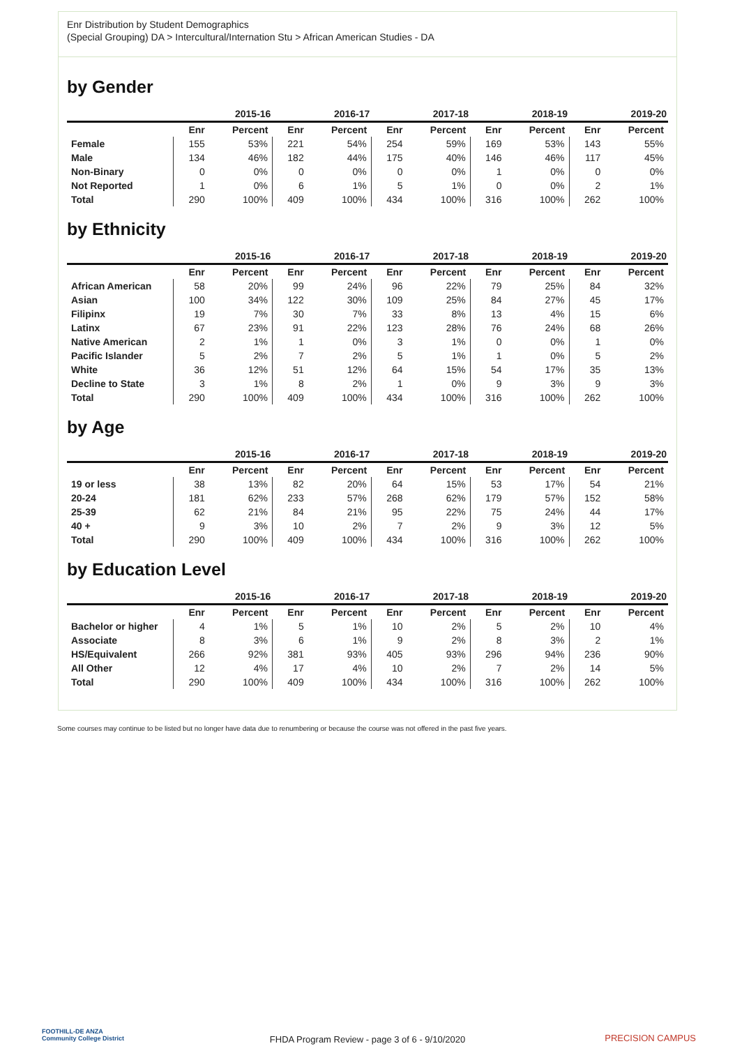Enr Distribution by Student Demographics
(Special Grouping) DA > Intercultural/Internation Stu > African American Studies - DA
by Gender
| | 2015-16 | | 2016-17 | | 2017-18 | | 2018-19 | | 2019-20 | |
| --- | --- | --- | --- | --- | --- | --- | --- | --- | --- | --- |
| | Enr | Percent | Enr | Percent | Enr | Percent | Enr | Percent | Enr | Percent |
| Female | 155 | 53% | 221 | 54% | 254 | 59% | 169 | 53% | 143 | 55% |
| Male | 134 | 46% | 182 | 44% | 175 | 40% | 146 | 46% | 117 | 45% |
| Non-Binary | 0 | 0% | 0 | 0% | 0 | 0% | 1 | 0% | 0 | 0% |
| Not Reported | 1 | 0% | 6 | 1% | 5 | 1% | 0 | 0% | 2 | 1% |
| Total | 290 | 100% | 409 | 100% | 434 | 100% | 316 | 100% | 262 | 100% |
by Ethnicity
| | 2015-16 | | 2016-17 | | 2017-18 | | 2018-19 | | 2019-20 | |
| --- | --- | --- | --- | --- | --- | --- | --- | --- | --- | --- |
| | Enr | Percent | Enr | Percent | Enr | Percent | Enr | Percent | Enr | Percent |
| African American | 58 | 20% | 99 | 24% | 96 | 22% | 79 | 25% | 84 | 32% |
| Asian | 100 | 34% | 122 | 30% | 109 | 25% | 84 | 27% | 45 | 17% |
| Filipinx | 19 | 7% | 30 | 7% | 33 | 8% | 13 | 4% | 15 | 6% |
| Latinx | 67 | 23% | 91 | 22% | 123 | 28% | 76 | 24% | 68 | 26% |
| Native American | 2 | 1% | 1 | 0% | 3 | 1% | 0 | 0% | 1 | 0% |
| Pacific Islander | 5 | 2% | 7 | 2% | 5 | 1% | 1 | 0% | 5 | 2% |
| White | 36 | 12% | 51 | 12% | 64 | 15% | 54 | 17% | 35 | 13% |
| Decline to State | 3 | 1% | 8 | 2% | 1 | 0% | 9 | 3% | 9 | 3% |
| Total | 290 | 100% | 409 | 100% | 434 | 100% | 316 | 100% | 262 | 100% |
by Age
| | 2015-16 | | 2016-17 | | 2017-18 | | 2018-19 | | 2019-20 | |
| --- | --- | --- | --- | --- | --- | --- | --- | --- | --- | --- |
| | Enr | Percent | Enr | Percent | Enr | Percent | Enr | Percent | Enr | Percent |
| 19 or less | 38 | 13% | 82 | 20% | 64 | 15% | 53 | 17% | 54 | 21% |
| 20-24 | 181 | 62% | 233 | 57% | 268 | 62% | 179 | 57% | 152 | 58% |
| 25-39 | 62 | 21% | 84 | 21% | 95 | 22% | 75 | 24% | 44 | 17% |
| 40 + | 9 | 3% | 10 | 2% | 7 | 2% | 9 | 3% | 12 | 5% |
| Total | 290 | 100% | 409 | 100% | 434 | 100% | 316 | 100% | 262 | 100% |
by Education Level
| | 2015-16 | | 2016-17 | | 2017-18 | | 2018-19 | | 2019-20 | |
| --- | --- | --- | --- | --- | --- | --- | --- | --- | --- | --- |
| | Enr | Percent | Enr | Percent | Enr | Percent | Enr | Percent | Enr | Percent |
| Bachelor or higher | 4 | 1% | 5 | 1% | 10 | 2% | 5 | 2% | 10 | 4% |
| Associate | 8 | 3% | 6 | 1% | 9 | 2% | 8 | 3% | 2 | 1% |
| HS/Equivalent | 266 | 92% | 381 | 93% | 405 | 93% | 296 | 94% | 236 | 90% |
| All Other | 12 | 4% | 17 | 4% | 10 | 2% | 7 | 2% | 14 | 5% |
| Total | 290 | 100% | 409 | 100% | 434 | 100% | 316 | 100% | 262 | 100% |
Some courses may continue to be listed but no longer have data due to renumbering or because the course was not offered in the past five years.
FOOTHILL-DE ANZA
Community College District
FHDA Program Review - page 3 of 6 - 9/10/2020
PRECISION CAMPUS